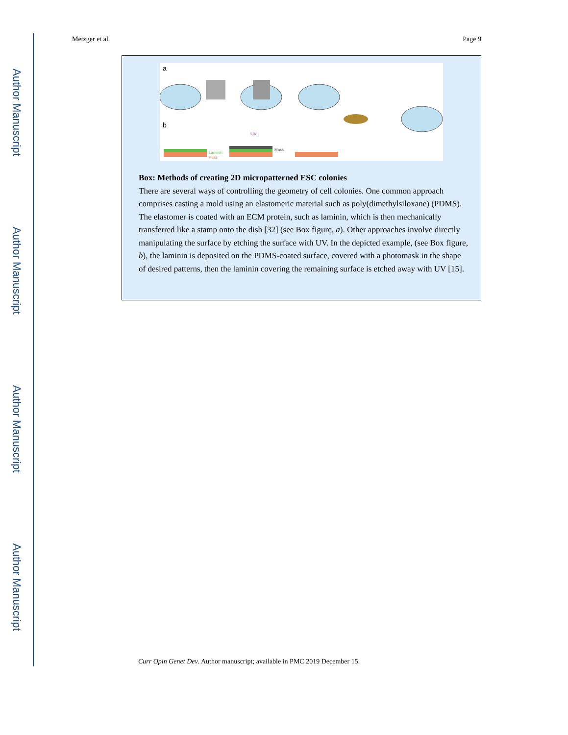Author Manuscript
Author Manuscript
Author Manuscript
Author Manuscript
Metzger et al. Page 9
a
b
UV
Laminin
PEG
Mask
Box: Methods of creating 2D micropatterned ESC colonies
There are several ways of controlling the geometry of cell colonies. One common approach comprises casting a mold using an elastomeric material such as poly(dimethylsiloxane) (PDMS). The elastomer is coated with an ECM protein, such as laminin, which is then mechanically transferred like a stamp onto the dish [32] (see Box figure, a). Other approaches involve directly manipulating the surface by etching the surface with UV. In the depicted example, (see Box figure, b), the laminin is deposited on the PDMS-coated surface, covered with a photomask in the shape of desired patterns, then the laminin covering the remaining surface is etched away with UV [15].
Curr Opin Genet Dev. Author manuscript; available in PMC 2019 December 15.